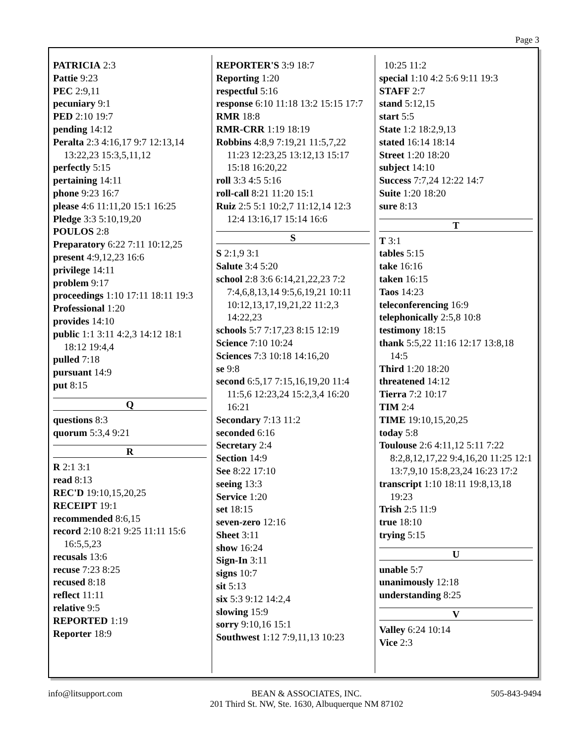Page 3
PATRICIA 2:3
Pattie 9:23
PEC 2:9,11
pecuniary 9:1
PED 2:10 19:7
pending 14:12
Peralta 2:3 4:16,17 9:7 12:13,14 13:22,23 15:3,5,11,12
perfectly 5:15
pertaining 14:11
phone 9:23 16:7
please 4:6 11:11,20 15:1 16:25
Pledge 3:3 5:10,19,20
POULOS 2:8
Preparatory 6:22 7:11 10:12,25
present 4:9,12,23 16:6
privilege 14:11
problem 9:17
proceedings 1:10 17:11 18:11 19:3
Professional 1:20
provides 14:10
public 1:1 3:11 4:2,3 14:12 18:1 18:12 19:4,4
pulled 7:18
pursuant 14:9
put 8:15
Q
questions 8:3
quorum 5:3,4 9:21
R
R 2:1 3:1
read 8:13
REC'D 19:10,15,20,25
RECEIPT 19:1
recommended 8:6,15
record 2:10 8:21 9:25 11:11 15:6 16:5,5,23
recusals 13:6
recuse 7:23 8:25
recused 8:18
reflect 11:11
relative 9:5
REPORTED 1:19
Reporter 18:9
REPORTER'S 3:9 18:7
Reporting 1:20
respectful 5:16
response 6:10 11:18 13:2 15:15 17:7
RMR 18:8
RMR-CRR 1:19 18:19
Robbins 4:8,9 7:19,21 11:5,7,22 11:23 12:23,25 13:12,13 15:17 15:18 16:20,22
roll 3:3 4:5 5:16
roll-call 8:21 11:20 15:1
Ruiz 2:5 5:1 10:2,7 11:12,14 12:3 12:4 13:16,17 15:14 16:6
S
S 2:1,9 3:1
Salute 3:4 5:20
school 2:8 3:6 6:14,21,22,23 7:2 7:4,6,8,13,14 9:5,6,19,21 10:11 10:12,13,17,19,21,22 11:2,3 14:22,23
schools 5:7 7:17,23 8:15 12:19
Science 7:10 10:24
Sciences 7:3 10:18 14:16,20
se 9:8
second 6:5,17 7:15,16,19,20 11:4 11:5,6 12:23,24 15:2,3,4 16:20 16:21
Secondary 7:13 11:2
seconded 6:16
Secretary 2:4
Section 14:9
See 8:22 17:10
seeing 13:3
Service 1:20
set 18:15
seven-zero 12:16
Sheet 3:11
show 16:24
Sign-In 3:11
signs 10:7
sit 5:13
six 5:3 9:12 14:2,4
slowing 15:9
sorry 9:10,16 15:1
Southwest 1:12 7:9,11,13 10:23
10:25 11:2
special 1:10 4:2 5:6 9:11 19:3
STAFF 2:7
stand 5:12,15
start 5:5
State 1:2 18:2,9,13
stated 16:14 18:14
Street 1:20 18:20
subject 14:10
Success 7:7,24 12:22 14:7
Suite 1:20 18:20
sure 8:13
T
T 3:1
tables 5:15
take 16:16
taken 16:15
Taos 14:23
teleconferencing 16:9
telephonically 2:5,8 10:8
testimony 18:15
thank 5:5,22 11:16 12:17 13:8,18 14:5
Third 1:20 18:20
threatened 14:12
Tierra 7:2 10:17
TIM 2:4
TIME 19:10,15,20,25
today 5:8
Toulouse 2:6 4:11,12 5:11 7:22 8:2,8,12,17,22 9:4,16,20 11:25 12:1 13:7,9,10 15:8,23,24 16:23 17:2
transcript 1:10 18:11 19:8,13,18 19:23
Trish 2:5 11:9
true 18:10
trying 5:15
U
unable 5:7
unanimously 12:18
understanding 8:25
V
Valley 6:24 10:14
Vice 2:3
info@litsupport.com BEAN & ASSOCIATES, INC.
201 Third St. NW, Ste. 1630, Albuquerque NM 87102
505-843-9494